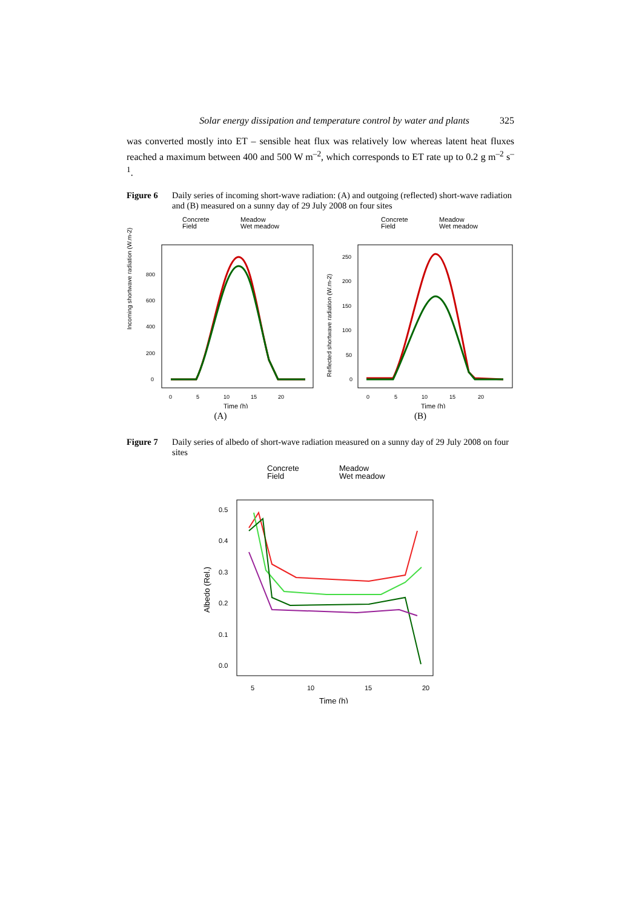Solar energy dissipation and temperature control by water and plants 325
was converted mostly into ET – sensible heat flux was relatively low whereas latent heat fluxes reached a maximum between 400 and 500 W m<sup>–2</sup>, which corresponds to ET rate up to 0.2 g m<sup>–2</sup> s<sup>–1</sup>.
Figure 6 Daily series of incoming short-wave radiation: (A) and outgoing (reflected) short-wave radiation and (B) measured on a sunny day of 29 July 2008 on four sites
Concrete
Field
Meadow
Wet meadow
Incoming shortwave radiation (W.m-2)
800
600
400
200
0
0
5
10
15
20
Time (h)
(A)
Concrete
Field
Meadow
Wet meadow
Reflected shortwave radiation (W.m-2)
250
200
150
100
50
0
0
5
10
15
20
Time (h)
(B)
Figure 7 Daily series of albedo of short-wave radiation measured on a sunny day of 29 July 2008 on four sites
Concrete
Field
Meadow
Wet meadow
Albedo (Rel.)
0.5
0.4
0.3
0.2
0.1
0.0
5
10
15
20
Time (h)